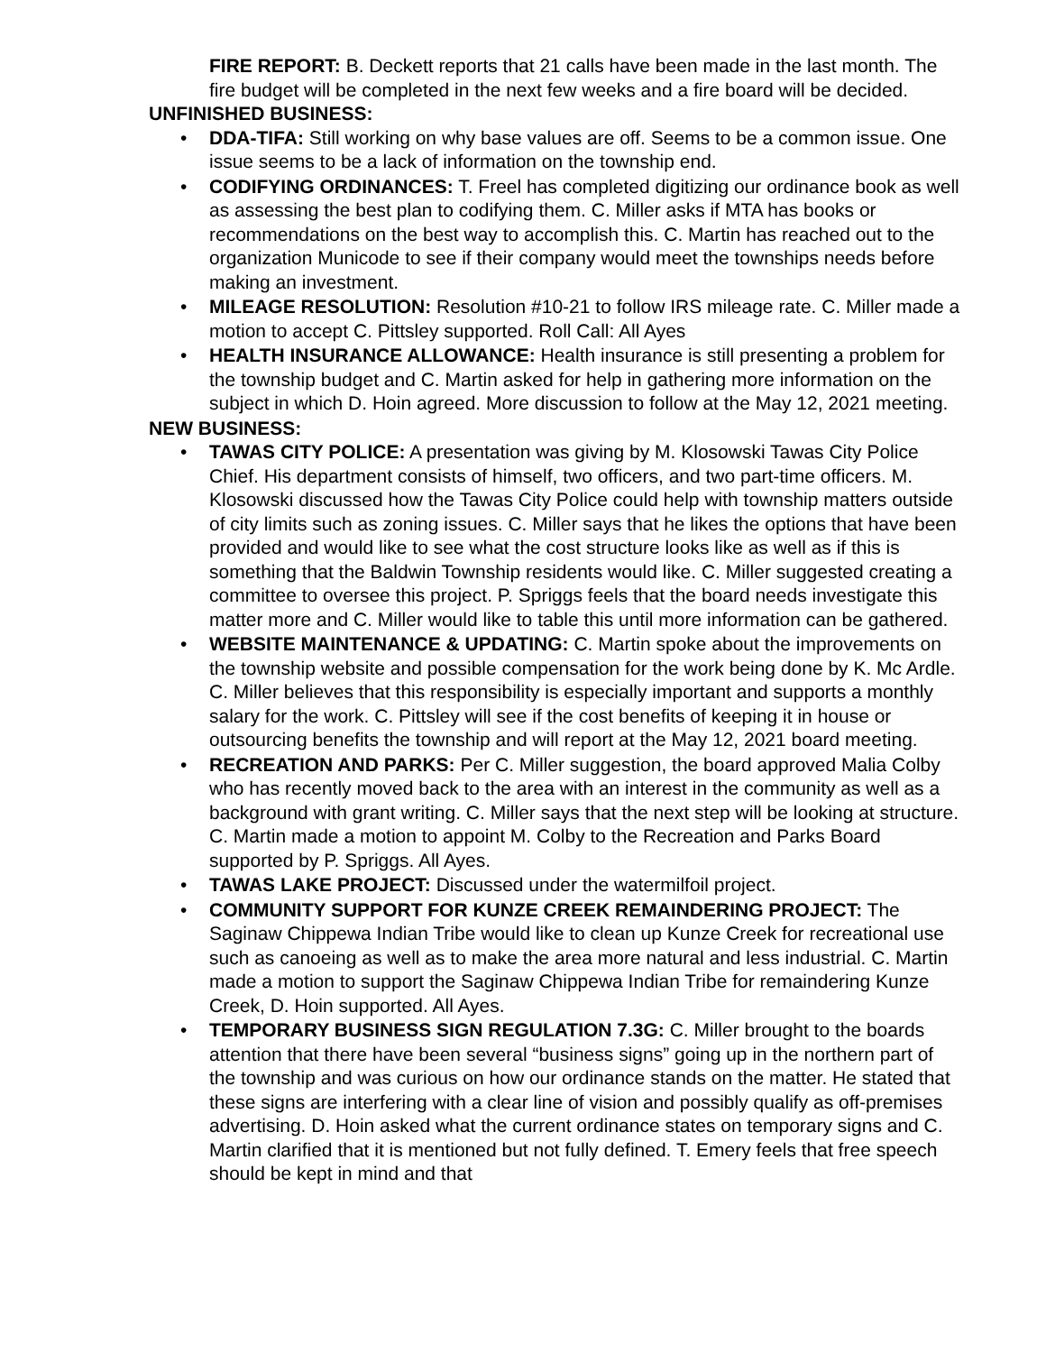FIRE REPORT: B. Deckett reports that 21 calls have been made in the last month. The fire budget will be completed in the next few weeks and a fire board will be decided.
UNFINISHED BUSINESS:
• DDA-TIFA: Still working on why base values are off. Seems to be a common issue. One issue seems to be a lack of information on the township end.
• CODIFYING ORDINANCES: T. Freel has completed digitizing our ordinance book as well as assessing the best plan to codifying them. C. Miller asks if MTA has books or recommendations on the best way to accomplish this. C. Martin has reached out to the organization Municode to see if their company would meet the townships needs before making an investment.
• MILEAGE RESOLUTION: Resolution #10-21 to follow IRS mileage rate. C. Miller made a motion to accept C. Pittsley supported. Roll Call: All Ayes
• HEALTH INSURANCE ALLOWANCE: Health insurance is still presenting a problem for the township budget and C. Martin asked for help in gathering more information on the subject in which D. Hoin agreed. More discussion to follow at the May 12, 2021 meeting.
NEW BUSINESS:
• TAWAS CITY POLICE: A presentation was giving by M. Klosowski Tawas City Police Chief. His department consists of himself, two officers, and two part-time officers. M. Klosowski discussed how the Tawas City Police could help with township matters outside of city limits such as zoning issues. C. Miller says that he likes the options that have been provided and would like to see what the cost structure looks like as well as if this is something that the Baldwin Township residents would like. C. Miller suggested creating a committee to oversee this project. P. Spriggs feels that the board needs investigate this matter more and C. Miller would like to table this until more information can be gathered.
• WEBSITE MAINTENANCE & UPDATING: C. Martin spoke about the improvements on the township website and possible compensation for the work being done by K. Mc Ardle. C. Miller believes that this responsibility is especially important and supports a monthly salary for the work. C. Pittsley will see if the cost benefits of keeping it in house or outsourcing benefits the township and will report at the May 12, 2021 board meeting.
• RECREATION AND PARKS: Per C. Miller suggestion, the board approved Malia Colby who has recently moved back to the area with an interest in the community as well as a background with grant writing. C. Miller says that the next step will be looking at structure. C. Martin made a motion to appoint M. Colby to the Recreation and Parks Board supported by P. Spriggs. All Ayes.
• TAWAS LAKE PROJECT: Discussed under the watermilfoil project.
• COMMUNITY SUPPORT FOR KUNZE CREEK REMAINDERING PROJECT: The Saginaw Chippewa Indian Tribe would like to clean up Kunze Creek for recreational use such as canoeing as well as to make the area more natural and less industrial. C. Martin made a motion to support the Saginaw Chippewa Indian Tribe for remaindering Kunze Creek, D. Hoin supported. All Ayes.
• TEMPORARY BUSINESS SIGN REGULATION 7.3G: C. Miller brought to the boards attention that there have been several “business signs” going up in the northern part of the township and was curious on how our ordinance stands on the matter. He stated that these signs are interfering with a clear line of vision and possibly qualify as off-premises advertising. D. Hoin asked what the current ordinance states on temporary signs and C. Martin clarified that it is mentioned but not fully defined. T. Emery feels that free speech should be kept in mind and that